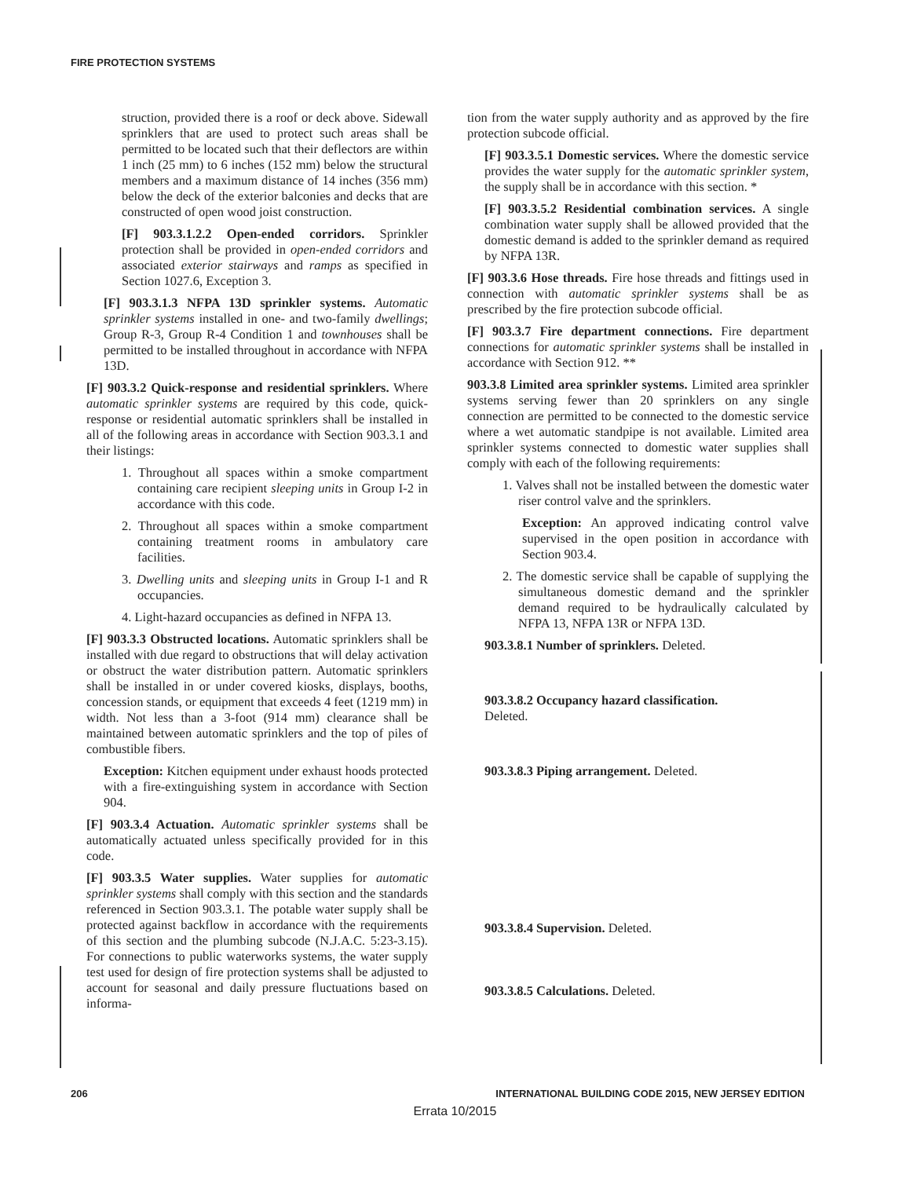FIRE PROTECTION SYSTEMS
struction, provided there is a roof or deck above. Sidewall sprinklers that are used to protect such areas shall be permitted to be located such that their deflectors are within 1 inch (25 mm) to 6 inches (152 mm) below the structural members and a maximum distance of 14 inches (356 mm) below the deck of the exterior balconies and decks that are constructed of open wood joist construction.
[F] 903.3.1.2.2 Open-ended corridors. Sprinkler protection shall be provided in open-ended corridors and associated exterior stairways and ramps as specified in Section 1027.6, Exception 3.
[F] 903.3.1.3 NFPA 13D sprinkler systems. Automatic sprinkler systems installed in one- and two-family dwellings; Group R-3, Group R-4 Condition 1 and townhouses shall be permitted to be installed throughout in accordance with NFPA 13D.
[F] 903.3.2 Quick-response and residential sprinklers. Where automatic sprinkler systems are required by this code, quick-response or residential automatic sprinklers shall be installed in all of the following areas in accordance with Section 903.3.1 and their listings:
1. Throughout all spaces within a smoke compartment containing care recipient sleeping units in Group I-2 in accordance with this code.
2. Throughout all spaces within a smoke compartment containing treatment rooms in ambulatory care facilities.
3. Dwelling units and sleeping units in Group I-1 and R occupancies.
4. Light-hazard occupancies as defined in NFPA 13.
[F] 903.3.3 Obstructed locations. Automatic sprinklers shall be installed with due regard to obstructions that will delay activation or obstruct the water distribution pattern. Automatic sprinklers shall be installed in or under covered kiosks, displays, booths, concession stands, or equipment that exceeds 4 feet (1219 mm) in width. Not less than a 3-foot (914 mm) clearance shall be maintained between automatic sprinklers and the top of piles of combustible fibers.
Exception: Kitchen equipment under exhaust hoods protected with a fire-extinguishing system in accordance with Section 904.
[F] 903.3.4 Actuation. Automatic sprinkler systems shall be automatically actuated unless specifically provided for in this code.
[F] 903.3.5 Water supplies. Water supplies for automatic sprinkler systems shall comply with this section and the standards referenced in Section 903.3.1. The potable water supply shall be protected against backflow in accordance with the requirements of this section and the plumbing subcode (N.J.A.C. 5:23-3.15). For connections to public waterworks systems, the water supply test used for design of fire protection systems shall be adjusted to account for seasonal and daily pressure fluctuations based on informa-
tion from the water supply authority and as approved by the fire protection subcode official.
[F] 903.3.5.1 Domestic services. Where the domestic service provides the water supply for the automatic sprinkler system, the supply shall be in accordance with this section. *
[F] 903.3.5.2 Residential combination services. A single combination water supply shall be allowed provided that the domestic demand is added to the sprinkler demand as required by NFPA 13R.
[F] 903.3.6 Hose threads. Fire hose threads and fittings used in connection with automatic sprinkler systems shall be as prescribed by the fire protection subcode official.
[F] 903.3.7 Fire department connections. Fire department connections for automatic sprinkler systems shall be installed in accordance with Section 912. **
903.3.8 Limited area sprinkler systems. Limited area sprinkler systems serving fewer than 20 sprinklers on any single connection are permitted to be connected to the domestic service where a wet automatic standpipe is not available. Limited area sprinkler systems connected to domestic water supplies shall comply with each of the following requirements:
1. Valves shall not be installed between the domestic water riser control valve and the sprinklers.
Exception: An approved indicating control valve supervised in the open position in accordance with Section 903.4.
2. The domestic service shall be capable of supplying the simultaneous domestic demand and the sprinkler demand required to be hydraulically calculated by NFPA 13, NFPA 13R or NFPA 13D.
903.3.8.1 Number of sprinklers. Deleted.
903.3.8.2 Occupancy hazard classification.
Deleted.
903.3.8.3 Piping arrangement. Deleted.
903.3.8.4 Supervision. Deleted.
903.3.8.5 Calculations. Deleted.
206 INTERNATIONAL BUILDING CODE 2015, NEW JERSEY EDITION
Errata 10/2015